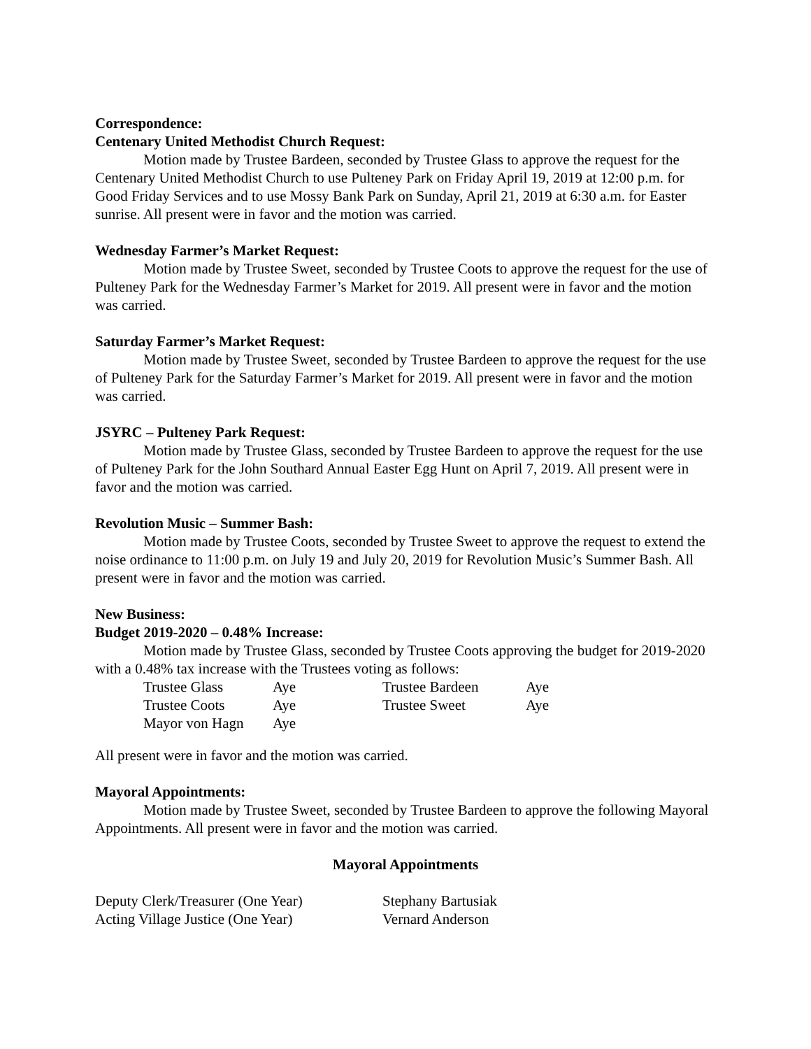Correspondence:
Centenary United Methodist Church Request:
Motion made by Trustee Bardeen, seconded by Trustee Glass to approve the request for the Centenary United Methodist Church to use Pulteney Park on Friday April 19, 2019 at 12:00 p.m. for Good Friday Services and to use Mossy Bank Park on Sunday, April 21, 2019 at 6:30 a.m. for Easter sunrise. All present were in favor and the motion was carried.
Wednesday Farmer’s Market Request:
Motion made by Trustee Sweet, seconded by Trustee Coots to approve the request for the use of Pulteney Park for the Wednesday Farmer’s Market for 2019. All present were in favor and the motion was carried.
Saturday Farmer’s Market Request:
Motion made by Trustee Sweet, seconded by Trustee Bardeen to approve the request for the use of Pulteney Park for the Saturday Farmer’s Market for 2019. All present were in favor and the motion was carried.
JSYRC – Pulteney Park Request:
Motion made by Trustee Glass, seconded by Trustee Bardeen to approve the request for the use of Pulteney Park for the John Southard Annual Easter Egg Hunt on April 7, 2019. All present were in favor and the motion was carried.
Revolution Music – Summer Bash:
Motion made by Trustee Coots, seconded by Trustee Sweet to approve the request to extend the noise ordinance to 11:00 p.m. on July 19 and July 20, 2019 for Revolution Music’s Summer Bash. All present were in favor and the motion was carried.
New Business:
Budget 2019-2020 – 0.48% Increase:
Motion made by Trustee Glass, seconded by Trustee Coots approving the budget for 2019-2020 with a 0.48% tax increase with the Trustees voting as follows:
| Trustee Glass | Aye | Trustee Bardeen | Aye |
| Trustee Coots | Aye | Trustee Sweet | Aye |
| Mayor von Hagn | Aye | | |
All present were in favor and the motion was carried.
Mayoral Appointments:
Motion made by Trustee Sweet, seconded by Trustee Bardeen to approve the following Mayoral Appointments. All present were in favor and the motion was carried.
Mayoral Appointments
| Deputy Clerk/Treasurer (One Year) | Stephany Bartusiak |
| Acting Village Justice (One Year) | Vernard Anderson |